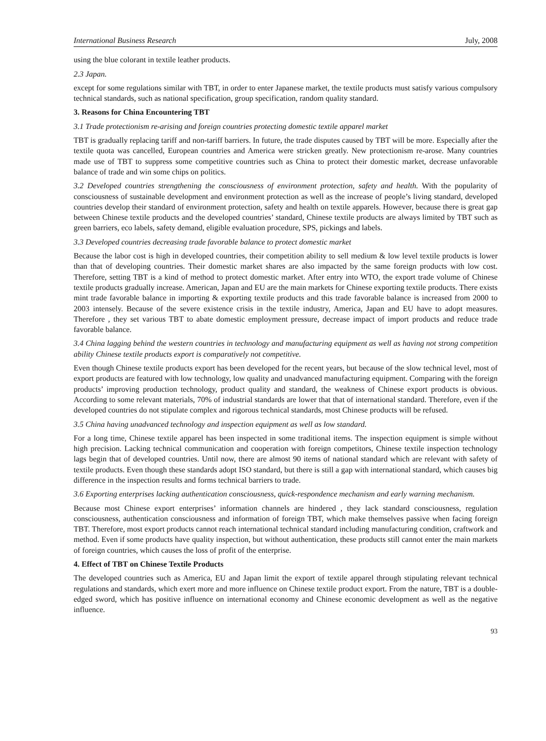International Business Research July, 2008
using the blue colorant in textile leather products.
2.3 Japan.
except for some regulations similar with TBT, in order to enter Japanese market, the textile products must satisfy various compulsory technical standards, such as national specification, group specification, random quality standard.
3. Reasons for China Encountering TBT
3.1 Trade protectionism re-arising and foreign countries protecting domestic textile apparel market
TBT is gradually replacing tariff and non-tariff barriers. In future, the trade disputes caused by TBT will be more. Especially after the textile quota was cancelled, European countries and America were stricken greatly. New protectionism re-arose. Many countries made use of TBT to suppress some competitive countries such as China to protect their domestic market, decrease unfavorable balance of trade and win some chips on politics.
3.2 Developed countries strengthening the consciousness of environment protection, safety and health. With the popularity of consciousness of sustainable development and environment protection as well as the increase of people’s living standard, developed countries develop their standard of environment protection, safety and health on textile apparels. However, because there is great gap between Chinese textile products and the developed countries’ standard, Chinese textile products are always limited by TBT such as green barriers, eco labels, safety demand, eligible evaluation procedure, SPS, pickings and labels.
3.3 Developed countries decreasing trade favorable balance to protect domestic market
Because the labor cost is high in developed countries, their competition ability to sell medium & low level textile products is lower than that of developing countries. Their domestic market shares are also impacted by the same foreign products with low cost. Therefore, setting TBT is a kind of method to protect domestic market. After entry into WTO, the export trade volume of Chinese textile products gradually increase. American, Japan and EU are the main markets for Chinese exporting textile products. There exists mint trade favorable balance in importing & exporting textile products and this trade favorable balance is increased from 2000 to 2003 intensely. Because of the severe existence crisis in the textile industry, America, Japan and EU have to adopt measures. Therefore , they set various TBT to abate domestic employment pressure, decrease impact of import products and reduce trade favorable balance.
3.4 China lagging behind the western countries in technology and manufacturing equipment as well as having not strong competition ability Chinese textile products export is comparatively not competitive.
Even though Chinese textile products export has been developed for the recent years, but because of the slow technical level, most of export products are featured with low technology, low quality and unadvanced manufacturing equipment. Comparing with the foreign products’ improving production technology, product quality and standard, the weakness of Chinese export products is obvious. According to some relevant materials, 70% of industrial standards are lower that that of international standard. Therefore, even if the developed countries do not stipulate complex and rigorous technical standards, most Chinese products will be refused.
3.5 China having unadvanced technology and inspection equipment as well as low standard.
For a long time, Chinese textile apparel has been inspected in some traditional items. The inspection equipment is simple without high precision. Lacking technical communication and cooperation with foreign competitors, Chinese textile inspection technology lags begin that of developed countries. Until now, there are almost 90 items of national standard which are relevant with safety of textile products. Even though these standards adopt ISO standard, but there is still a gap with international standard, which causes big difference in the inspection results and forms technical barriers to trade.
3.6 Exporting enterprises lacking authentication consciousness, quick-respondence mechanism and early warning mechanism.
Because most Chinese export enterprises’ information channels are hindered , they lack standard consciousness, regulation consciousness, authentication consciousness and information of foreign TBT, which make themselves passive when facing foreign TBT. Therefore, most export products cannot reach international technical standard including manufacturing condition, craftwork and method. Even if some products have quality inspection, but without authentication, these products still cannot enter the main markets of foreign countries, which causes the loss of profit of the enterprise.
4. Effect of TBT on Chinese Textile Products
The developed countries such as America, EU and Japan limit the export of textile apparel through stipulating relevant technical regulations and standards, which exert more and more influence on Chinese textile product export. From the nature, TBT is a double-edged sword, which has positive influence on international economy and Chinese economic development as well as the negative influence.
93